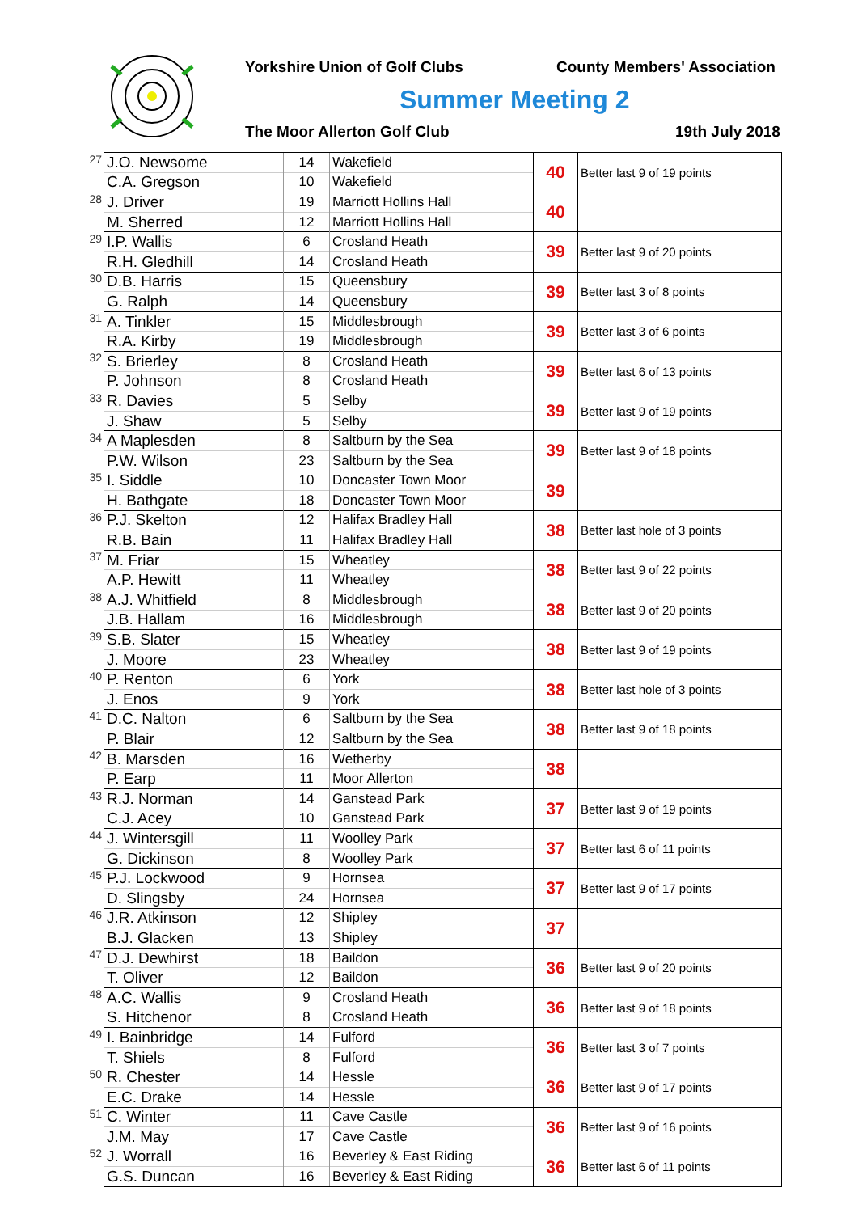Yorkshire Union of Golf Clubs County Members' Association
Summer Meeting 2
The Moor Allerton Golf Club 19th July 2018
| 27 | J.O. Newsome | 14 | Wakefield | 40 | Better last 9 of 19 points |
| | C.A. Gregson | 10 | Wakefield | | |
| 28 | J. Driver | 19 | Marriott Hollins Hall | 40 | |
| | M. Sherred | 12 | Marriott Hollins Hall | | |
| 29 | I.P. Wallis | 6 | Crosland Heath | 39 | Better last 9 of 20 points |
| | R.H. Gledhill | 14 | Crosland Heath | | |
| 30 | D.B. Harris | 15 | Queensbury | 39 | Better last 3 of 8 points |
| | G. Ralph | 14 | Queensbury | | |
| 31 | A. Tinkler | 15 | Middlesbrough | 39 | Better last 3 of 6 points |
| | R.A. Kirby | 19 | Middlesbrough | | |
| 32 | S. Brierley | 8 | Crosland Heath | 39 | Better last 6 of 13 points |
| | P. Johnson | 8 | Crosland Heath | | |
| 33 | R. Davies | 5 | Selby | 39 | Better last 9 of 19 points |
| | J. Shaw | 5 | Selby | | |
| 34 | A Maplesden | 8 | Saltburn by the Sea | 39 | Better last 9 of 18 points |
| | P.W. Wilson | 23 | Saltburn by the Sea | | |
| 35 | I. Siddle | 10 | Doncaster Town Moor | 39 | |
| | H. Bathgate | 18 | Doncaster Town Moor | | |
| 36 | P.J. Skelton | 12 | Halifax Bradley Hall | 38 | Better last hole of 3 points |
| | R.B. Bain | 11 | Halifax Bradley Hall | | |
| 37 | M. Friar | 15 | Wheatley | 38 | Better last 9 of 22 points |
| | A.P. Hewitt | 11 | Wheatley | | |
| 38 | A.J. Whitfield | 8 | Middlesbrough | 38 | Better last 9 of 20 points |
| | J.B. Hallam | 16 | Middlesbrough | | |
| 39 | S.B. Slater | 15 | Wheatley | 38 | Better last 9 of 19 points |
| | J. Moore | 23 | Wheatley | | |
| 40 | P. Renton | 6 | York | 38 | Better last hole of 3 points |
| | J. Enos | 9 | York | | |
| 41 | D.C. Nalton | 6 | Saltburn by the Sea | 38 | Better last 9 of 18 points |
| | P. Blair | 12 | Saltburn by the Sea | | |
| 42 | B. Marsden | 16 | Wetherby | 38 | |
| | P. Earp | 11 | Moor Allerton | | |
| 43 | R.J. Norman | 14 | Ganstead Park | 37 | Better last 9 of 19 points |
| | C.J. Acey | 10 | Ganstead Park | | |
| 44 | J. Wintersgill | 11 | Woolley Park | 37 | Better last 6 of 11 points |
| | G. Dickinson | 8 | Woolley Park | | |
| 45 | P.J. Lockwood | 9 | Hornsea | 37 | Better last 9 of 17 points |
| | D. Slingsby | 24 | Hornsea | | |
| 46 | J.R. Atkinson | 12 | Shipley | 37 | |
| | B.J. Glacken | 13 | Shipley | | |
| 47 | D.J. Dewhirst | 18 | Baildon | 36 | Better last 9 of 20 points |
| | T. Oliver | 12 | Baildon | | |
| 48 | A.C. Wallis | 9 | Crosland Heath | 36 | Better last 9 of 18 points |
| | S. Hitchenor | 8 | Crosland Heath | | |
| 49 | I. Bainbridge | 14 | Fulford | 36 | Better last 3 of 7 points |
| | T. Shiels | 8 | Fulford | | |
| 50 | R. Chester | 14 | Hessle | 36 | Better last 9 of 17 points |
| | E.C. Drake | 14 | Hessle | | |
| 51 | C. Winter | 11 | Cave Castle | 36 | Better last 9 of 16 points |
| | J.M. May | 17 | Cave Castle | | |
| 52 | J. Worrall | 16 | Beverley & East Riding | 36 | Better last 6 of 11 points |
| | G.S. Duncan | 16 | Beverley & East Riding | | |